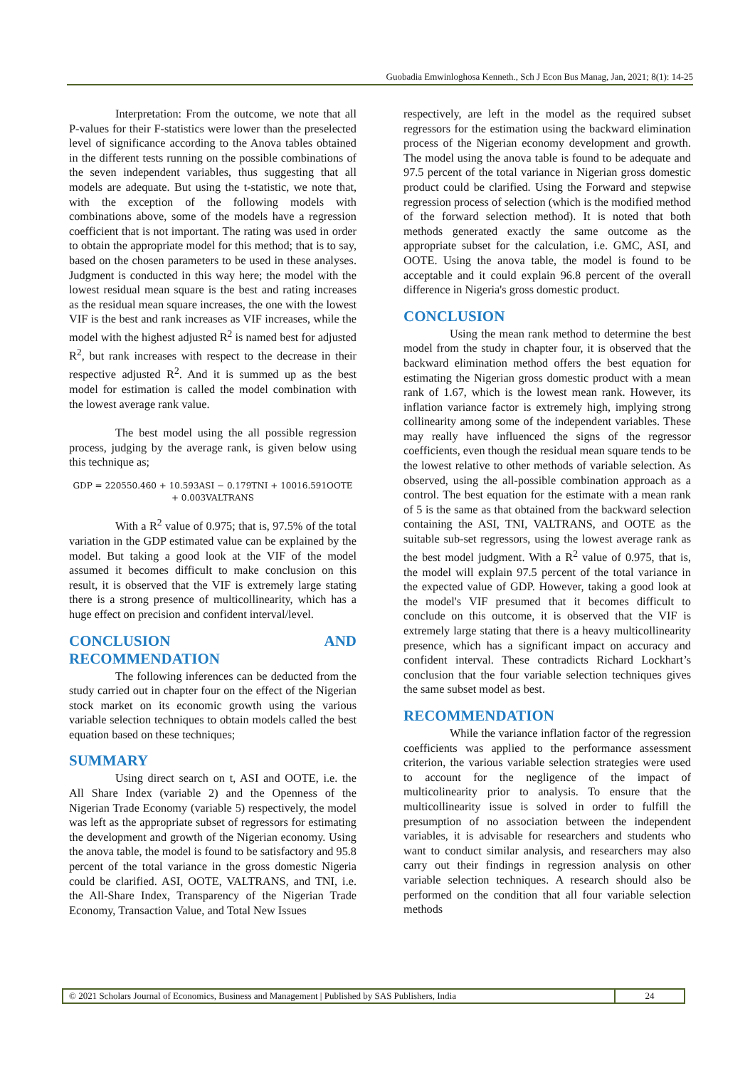Guobadia Emwinloghosa Kenneth., Sch J Econ Bus Manag, Jan, 2021; 8(1): 14-25
Interpretation: From the outcome, we note that all P-values for their F-statistics were lower than the preselected level of significance according to the Anova tables obtained in the different tests running on the possible combinations of the seven independent variables, thus suggesting that all models are adequate. But using the t-statistic, we note that, with the exception of the following models with combinations above, some of the models have a regression coefficient that is not important. The rating was used in order to obtain the appropriate model for this method; that is to say, based on the chosen parameters to be used in these analyses. Judgment is conducted in this way here; the model with the lowest residual mean square is the best and rating increases as the residual mean square increases, the one with the lowest VIF is the best and rank increases as VIF increases, while the model with the highest adjusted R<sup>2</sup> is named best for adjusted R<sup>2</sup>, but rank increases with respect to the decrease in their respective adjusted R<sup>2</sup>. And it is summed up as the best model for estimation is called the model combination with the lowest average rank value.
The best model using the all possible regression process, judging by the average rank, is given below using this technique as;
GDP = 220550.460 + 10.593ASI − 0.179TNI + 10016.591OOTE
+ 0.003VALTRANS
With a R<sup>2</sup> value of 0.975; that is, 97.5% of the total variation in the GDP estimated value can be explained by the model. But taking a good look at the VIF of the model assumed it becomes difficult to make conclusion on this result, it is observed that the VIF is extremely large stating there is a strong presence of multicollinearity, which has a huge effect on precision and confident interval/level.
CONCLUSION AND RECOMMENDATION
The following inferences can be deducted from the study carried out in chapter four on the effect of the Nigerian stock market on its economic growth using the various variable selection techniques to obtain models called the best equation based on these techniques;
SUMMARY
Using direct search on t, ASI and OOTE, i.e. the All Share Index (variable 2) and the Openness of the Nigerian Trade Economy (variable 5) respectively, the model was left as the appropriate subset of regressors for estimating the development and growth of the Nigerian economy. Using the anova table, the model is found to be satisfactory and 95.8 percent of the total variance in the gross domestic Nigeria could be clarified. ASI, OOTE, VALTRANS, and TNI, i.e. the All-Share Index, Transparency of the Nigerian Trade Economy, Transaction Value, and Total New Issues
respectively, are left in the model as the required subset regressors for the estimation using the backward elimination process of the Nigerian economy development and growth. The model using the anova table is found to be adequate and 97.5 percent of the total variance in Nigerian gross domestic product could be clarified. Using the Forward and stepwise regression process of selection (which is the modified method of the forward selection method). It is noted that both methods generated exactly the same outcome as the appropriate subset for the calculation, i.e. GMC, ASI, and OOTE. Using the anova table, the model is found to be acceptable and it could explain 96.8 percent of the overall difference in Nigeria's gross domestic product.
CONCLUSION
Using the mean rank method to determine the best model from the study in chapter four, it is observed that the backward elimination method offers the best equation for estimating the Nigerian gross domestic product with a mean rank of 1.67, which is the lowest mean rank. However, its inflation variance factor is extremely high, implying strong collinearity among some of the independent variables. These may really have influenced the signs of the regressor coefficients, even though the residual mean square tends to be the lowest relative to other methods of variable selection. As observed, using the all-possible combination approach as a control. The best equation for the estimate with a mean rank of 5 is the same as that obtained from the backward selection containing the ASI, TNI, VALTRANS, and OOTE as the suitable sub-set regressors, using the lowest average rank as the best model judgment. With a R<sup>2</sup> value of 0.975, that is, the model will explain 97.5 percent of the total variance in the expected value of GDP. However, taking a good look at the model's VIF presumed that it becomes difficult to conclude on this outcome, it is observed that the VIF is extremely large stating that there is a heavy multicollinearity presence, which has a significant impact on accuracy and confident interval. These contradicts Richard Lockhart’s conclusion that the four variable selection techniques gives the same subset model as best.
RECOMMENDATION
While the variance inflation factor of the regression coefficients was applied to the performance assessment criterion, the various variable selection strategies were used to account for the negligence of the impact of multicolinearity prior to analysis. To ensure that the multicollinearity issue is solved in order to fulfill the presumption of no association between the independent variables, it is advisable for researchers and students who want to conduct similar analysis, and researchers may also carry out their findings in regression analysis on other variable selection techniques. A research should also be performed on the condition that all four variable selection methods
© 2021 Scholars Journal of Economics, Business and Management | Published by SAS Publishers, India
24